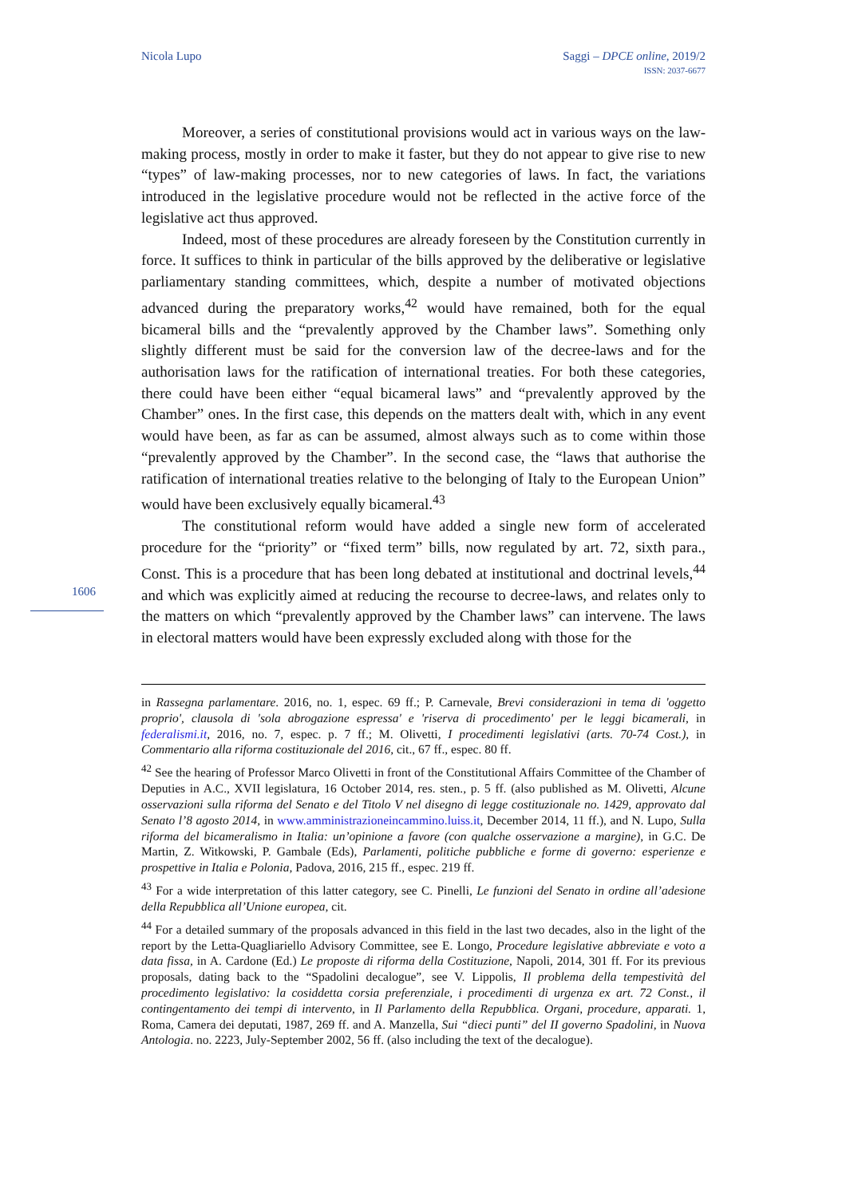Nicola Lupo Saggi – DPCE online, 2019/2
ISSN: 2037-6677
Moreover, a series of constitutional provisions would act in various ways on the law-making process, mostly in order to make it faster, but they do not appear to give rise to new “types” of law-making processes, nor to new categories of laws. In fact, the variations introduced in the legislative procedure would not be reflected in the active force of the legislative act thus approved.
Indeed, most of these procedures are already foreseen by the Constitution currently in force. It suffices to think in particular of the bills approved by the deliberative or legislative parliamentary standing committees, which, despite a number of motivated objections advanced during the preparatory works,<sup>42</sup> would have remained, both for the equal bicameral bills and the “prevalently approved by the Chamber laws”. Something only slightly different must be said for the conversion law of the decree-laws and for the authorisation laws for the ratification of international treaties. For both these categories, there could have been either “equal bicameral laws” and “prevalently approved by the Chamber” ones. In the first case, this depends on the matters dealt with, which in any event would have been, as far as can be assumed, almost always such as to come within those “prevalently approved by the Chamber”. In the second case, the “laws that authorise the ratification of international treaties relative to the belonging of Italy to the European Union” would have been exclusively equally bicameral.<sup>43</sup>
The constitutional reform would have added a single new form of accelerated procedure for the “priority” or “fixed term” bills, now regulated by art. 72, sixth para., Const. This is a procedure that has been long debated at institutional and doctrinal levels,<sup>44</sup> and which was explicitly aimed at reducing the recourse to decree-laws, and relates only to the matters on which “prevalently approved by the Chamber laws” can intervene. The laws in electoral matters would have been expressly excluded along with those for the
1606
in Rassegna parlamentare. 2016, no. 1, espec. 69 ff.; P. Carnevale, Brevi considerazioni in tema di 'oggetto proprio', clausola di 'sola abrogazione espressa' e 'riserva di procedimento' per le leggi bicamerali, in federalismi.it, 2016, no. 7, espec. p. 7 ff.; M. Olivetti, I procedimenti legislativi (arts. 70-74 Cost.), in Commentario alla riforma costituzionale del 2016, cit., 67 ff., espec. 80 ff.
<sup>42</sup> See the hearing of Professor Marco Olivetti in front of the Constitutional Affairs Committee of the Chamber of Deputies in A.C., XVII legislatura, 16 October 2014, res. sten., p. 5 ff. (also published as M. Olivetti, Alcune osservazioni sulla riforma del Senato e del Titolo V nel disegno di legge costituzionale no. 1429, approvato dal Senato l’8 agosto 2014, in www.amministrazioneincammino.luiss.it, December 2014, 11 ff.), and N. Lupo, Sulla riforma del bicameralismo in Italia: un’opinione a favore (con qualche osservazione a margine), in G.C. De Martin, Z. Witkowski, P. Gambale (Eds), Parlamenti, politiche pubbliche e forme di governo: esperienze e prospettive in Italia e Polonia, Padova, 2016, 215 ff., espec. 219 ff.
<sup>43</sup> For a wide interpretation of this latter category, see C. Pinelli, Le funzioni del Senato in ordine all’adesione della Repubblica all’Unione europea, cit.
<sup>44</sup> For a detailed summary of the proposals advanced in this field in the last two decades, also in the light of the report by the Letta-Quagliariello Advisory Committee, see E. Longo, Procedure legislative abbreviate e voto a data fissa, in A. Cardone (Ed.) Le proposte di riforma della Costituzione, Napoli, 2014, 301 ff. For its previous proposals, dating back to the “Spadolini decalogue”, see V. Lippolis, Il problema della tempestività del procedimento legislativo: la cosiddetta corsia preferenziale, i procedimenti di urgenza ex art. 72 Const., il contingentamento dei tempi di intervento, in Il Parlamento della Repubblica. Organi, procedure, apparati. 1, Roma, Camera dei deputati, 1987, 269 ff. and A. Manzella, Sui “dieci punti” del II governo Spadolini, in Nuova Antologia. no. 2223, July-September 2002, 56 ff. (also including the text of the decalogue).